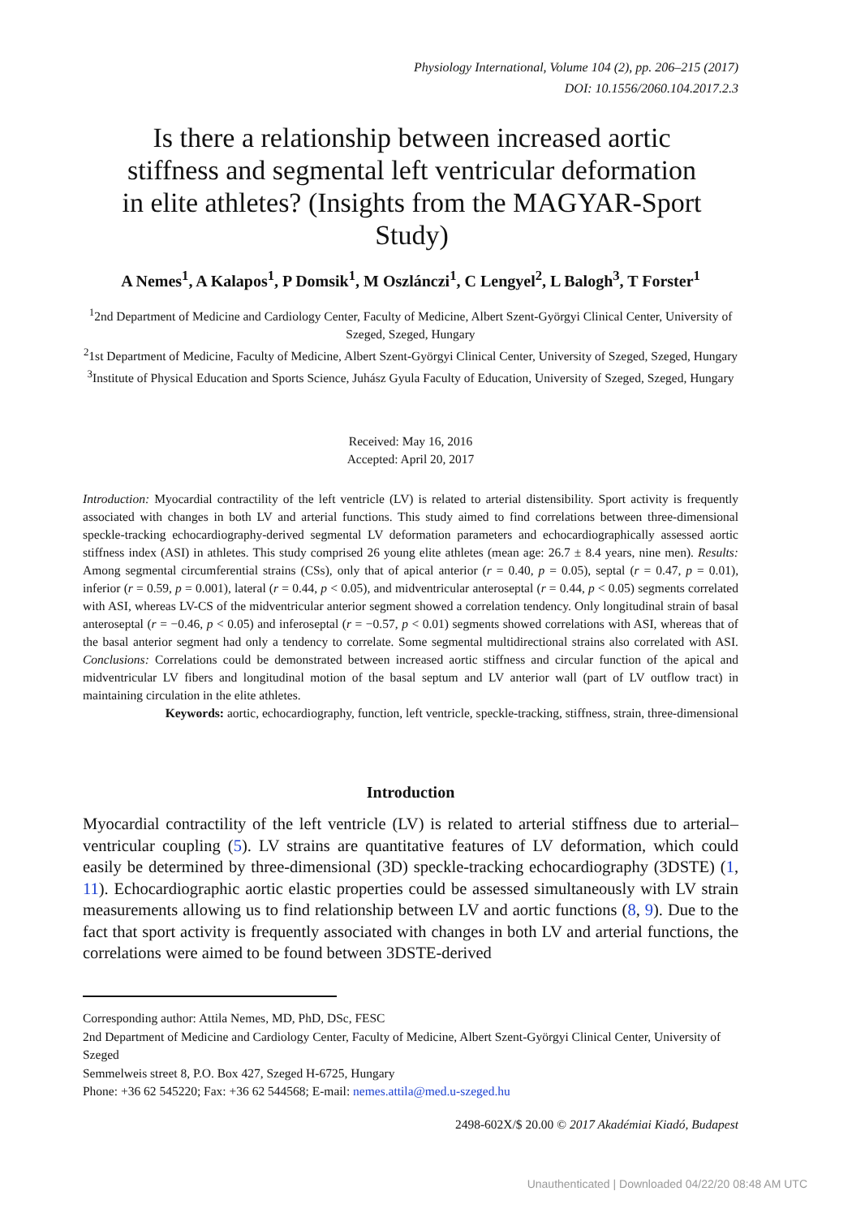Physiology International, Volume 104 (2), pp. 206–215 (2017)
DOI: 10.1556/2060.104.2017.2.3
Is there a relationship between increased aortic stiffness and segmental left ventricular deformation in elite athletes? (Insights from the MAGYAR-Sport Study)
A Nemes<sup>1</sup>, A Kalapos<sup>1</sup>, P Domsik<sup>1</sup>, M Oszlánczi<sup>1</sup>, C Lengyel<sup>2</sup>, L Balogh<sup>3</sup>, T Forster<sup>1</sup>
<sup>1</sup> 2nd Department of Medicine and Cardiology Center, Faculty of Medicine, Albert Szent-Györgyi Clinical Center, University of Szeged, Szeged, Hungary
<sup>2</sup> 1st Department of Medicine, Faculty of Medicine, Albert Szent-Györgyi Clinical Center, University of Szeged, Szeged, Hungary
<sup>3</sup> Institute of Physical Education and Sports Science, Juhász Gyula Faculty of Education, University of Szeged, Szeged, Hungary
Received: May 16, 2016
Accepted: April 20, 2017
Introduction: Myocardial contractility of the left ventricle (LV) is related to arterial distensibility. Sport activity is frequently associated with changes in both LV and arterial functions. This study aimed to find correlations between three-dimensional speckle-tracking echocardiography-derived segmental LV deformation parameters and echocardiographically assessed aortic stiffness index (ASI) in athletes. This study comprised 26 young elite athletes (mean age: 26.7 ± 8.4 years, nine men). Results: Among segmental circumferential strains (CSs), only that of apical anterior (r = 0.40, p = 0.05), septal (r = 0.47, p = 0.01), inferior (r = 0.59, p = 0.001), lateral (r = 0.44, p < 0.05), and midventricular anteroseptal (r = 0.44, p < 0.05) segments correlated with ASI, whereas LV-CS of the midventricular anterior segment showed a correlation tendency. Only longitudinal strain of basal anteroseptal (r = −0.46, p < 0.05) and inferoseptal (r = −0.57, p < 0.01) segments showed correlations with ASI, whereas that of the basal anterior segment had only a tendency to correlate. Some segmental multidirectional strains also correlated with ASI. Conclusions: Correlations could be demonstrated between increased aortic stiffness and circular function of the apical and midventricular LV fibers and longitudinal motion of the basal septum and LV anterior wall (part of LV outflow tract) in maintaining circulation in the elite athletes.
Keywords: aortic, echocardiography, function, left ventricle, speckle-tracking, stiffness, strain, three-dimensional
Introduction
Myocardial contractility of the left ventricle (LV) is related to arterial stiffness due to arterial–ventricular coupling (5). LV strains are quantitative features of LV deformation, which could easily be determined by three-dimensional (3D) speckle-tracking echocardiography (3DSTE) (1, 11). Echocardiographic aortic elastic properties could be assessed simultaneously with LV strain measurements allowing us to find relationship between LV and aortic functions (8, 9). Due to the fact that sport activity is frequently associated with changes in both LV and arterial functions, the correlations were aimed to be found between 3DSTE-derived
Corresponding author: Attila Nemes, MD, PhD, DSc, FESC
2nd Department of Medicine and Cardiology Center, Faculty of Medicine, Albert Szent-Györgyi Clinical Center, University of Szeged
Semmelweis street 8, P.O. Box 427, Szeged H-6725, Hungary
Phone: +36 62 545220; Fax: +36 62 544568; E-mail: nemes.attila@med.u-szeged.hu
2498-602X/$ 20.00 © 2017 Akadémiai Kiadó, Budapest
Unauthenticated | Downloaded 04/22/20 08:48 AM UTC